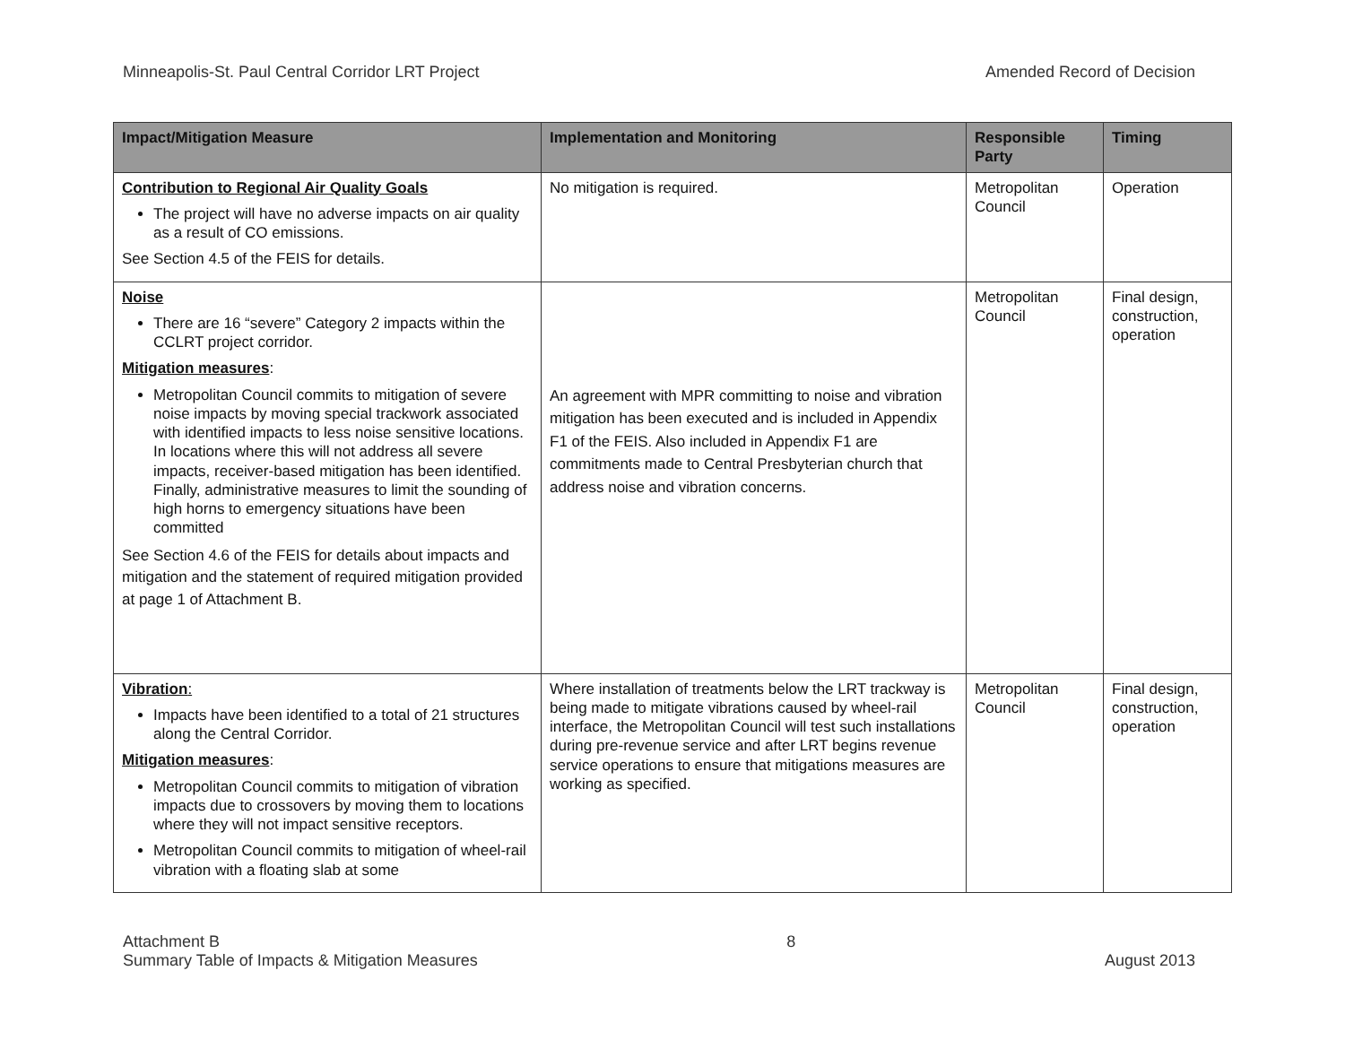Minneapolis-St. Paul Central Corridor LRT Project Amended Record of Decision
| Impact/Mitigation Measure | Implementation and Monitoring | Responsible Party | Timing |
| --- | --- | --- | --- |
| Contribution to Regional Air Quality Goals The project will have no adverse impacts on air quality as a result of CO emissions. See Section 4.5 of the FEIS for details. | No mitigation is required. | Metropolitan Council | Operation |
| Noise There are 16 “severe” Category 2 impacts within the CCLRT project corridor. Mitigation measures : Metropolitan Council commits to mitigation of severe noise impacts by moving special trackwork associated with identified impacts to less noise sensitive locations. In locations where this will not address all severe impacts, receiver-based mitigation has been identified. Finally, administrative measures to limit the sounding of high horns to emergency situations have been committed See Section 4.6 of the FEIS for details about impacts and mitigation and the statement of required mitigation provided at page 1 of Attachment B. | An agreement with MPR committing to noise and vibration mitigation has been executed and is included in Appendix F1 of the FEIS. Also included in Appendix F1 are commitments made to Central Presbyterian church that address noise and vibration concerns. | Metropolitan Council | Final design, construction, operation |
| Vibration : Impacts have been identified to a total of 21 structures along the Central Corridor. Mitigation measures : Metropolitan Council commits to mitigation of vibration impacts due to crossovers by moving them to locations where they will not impact sensitive receptors. Metropolitan Council commits to mitigation of wheel-rail vibration with a floating slab at some | Where installation of treatments below the LRT trackway is being made to mitigate vibrations caused by wheel-rail interface, the Metropolitan Council will test such installations during pre-revenue service and after LRT begins revenue service operations to ensure that mitigations measures are working as specified. | Metropolitan Council | Final design, construction, operation |
Attachment B
Summary Table of Impacts & Mitigation Measures
8
August 2013